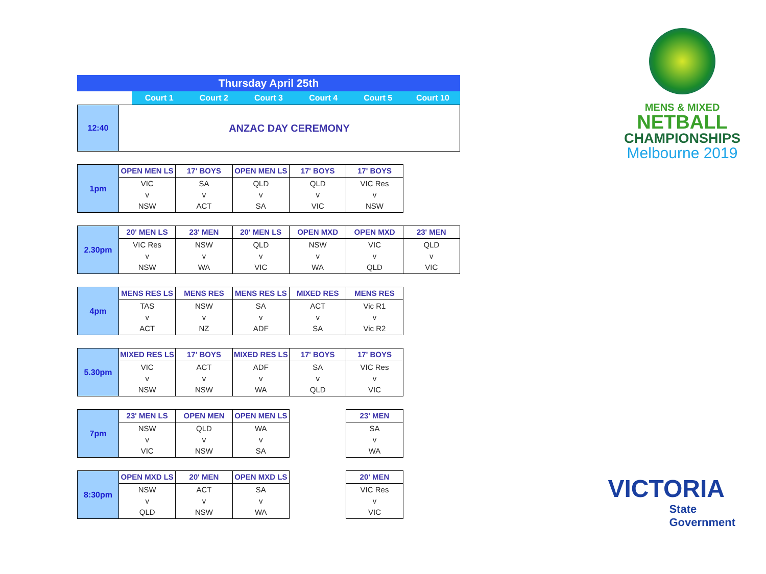| Thursday April 25th | | | | | | |
| | Court 1 | Court 2 | Court 3 | Court 4 | Court 5 | Court 10 |
| 12:40 | ANZAC DAY CEREMONY |
| 1pm | OPEN MEN LS | 17' BOYS | OPEN MEN LS | 17' BOYS | 17' BOYS | |
| | VIC v NSW | SA v ACT | QLD v SA | QLD v VIC | VIC Res v NSW | |
| 2.30pm | 20' MEN LS | 23' MEN | 20' MEN LS | OPEN MXD | OPEN MXD | 23' MEN |
| | VIC Res v NSW | NSW v WA | QLD v VIC | NSW v WA | VIC v QLD | QLD v VIC |
| 4pm | MENS RES LS | MENS RES | MENS RES LS | MIXED RES | MENS RES | |
| | TAS v ACT | NSW v NZ | SA v ADF | ACT v SA | Vic R1 v Vic R2 | |
| 5.30pm | MIXED RES LS | 17' BOYS | MIXED RES LS | 17' BOYS | 17' BOYS | |
| | VIC v NSW | ACT v NSW | ADF v WA | SA v QLD | VIC Res v VIC | |
| 7pm | 23' MEN LS | OPEN MEN | OPEN MEN LS | | 23' MEN | |
| | NSW v VIC | QLD v NSW | WA v SA | | SA v WA | |
| 8:30pm | OPEN MXD LS | 20' MEN | OPEN MXD LS | | 20' MEN | |
| | NSW v QLD | ACT v NSW | SA v WA | | VIC Res v VIC | |
MENS & MIXED
NETBALL
CHAMPIONSHIPS
Melbourne 2019
VICTORIA
State
Government